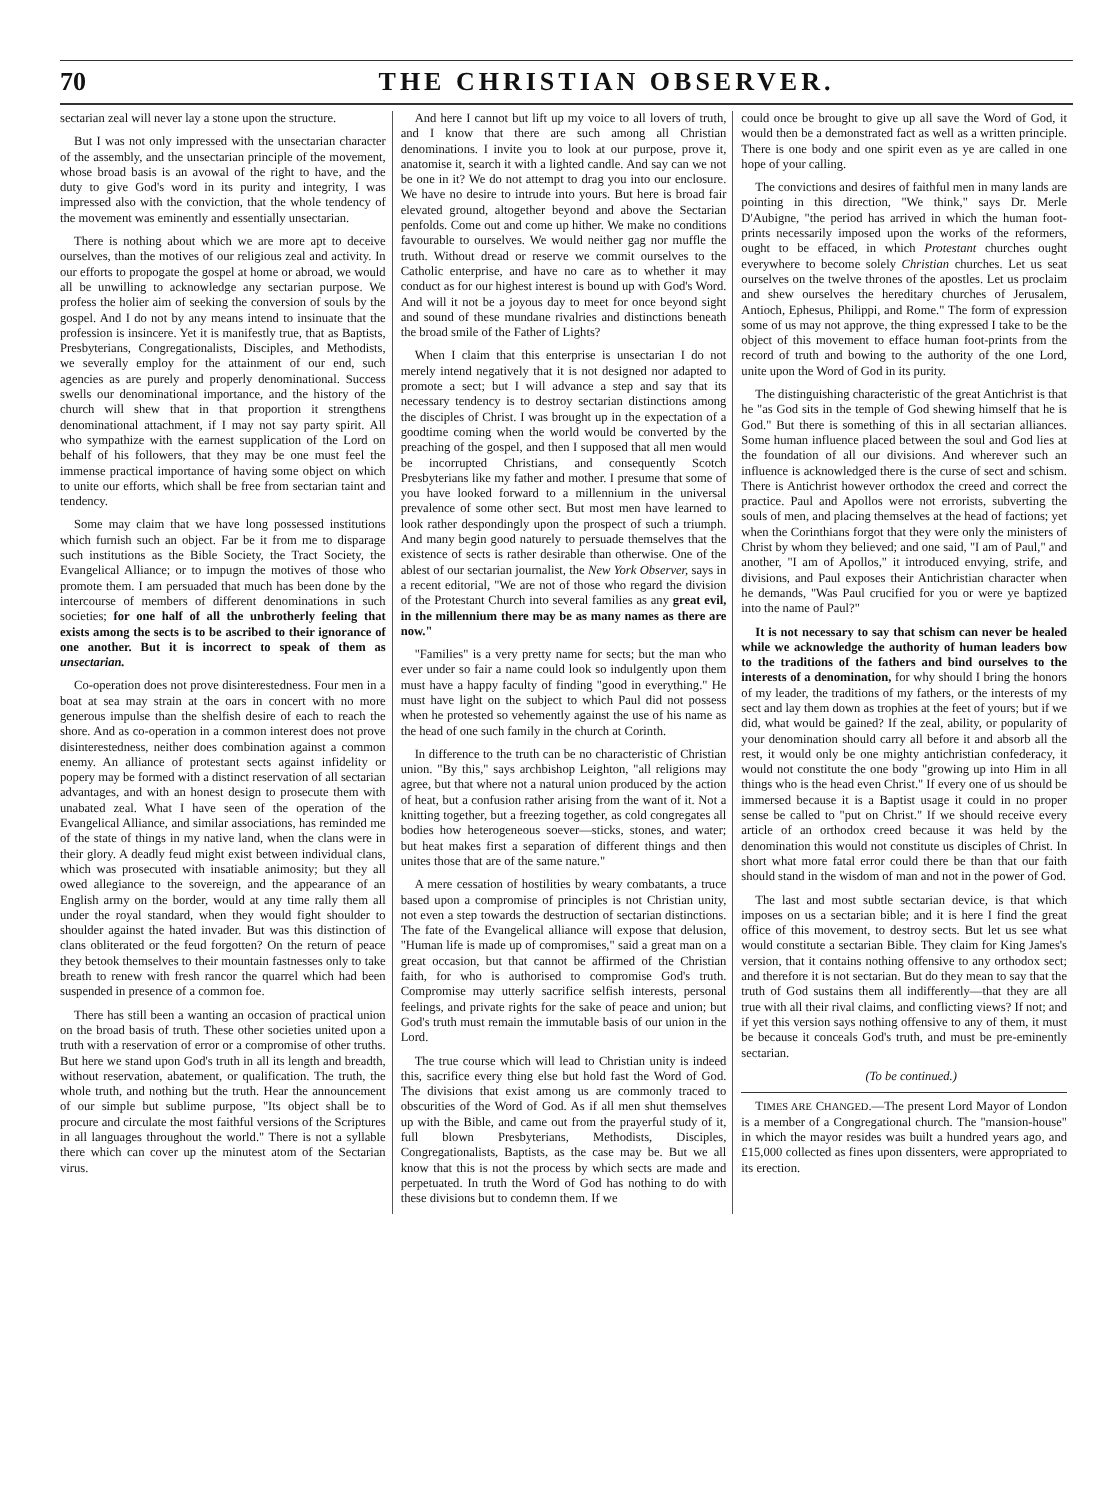70 THE CHRISTIAN OBSERVER.
sectarian zeal will never lay a stone upon the structure.
But I was not only impressed with the unsectarian character of the assembly, and the unsectarian principle of the movement, whose broad basis is an avowal of the right to have, and the duty to give God's word in its purity and integrity, I was impressed also with the conviction, that the whole tendency of the movement was eminently and essentially unsectarian.
There is nothing about which we are more apt to deceive ourselves, than the motives of our religious zeal and activity. In our efforts to propogate the gospel at home or abroad, we would all be unwilling to acknowledge any sectarian purpose. We profess the holier aim of seeking the conversion of souls by the gospel. And I do not by any means intend to insinuate that the profession is insincere. Yet it is manifestly true, that as Baptists, Presbyterians, Congregationalists, Disciples, and Methodists, we severally employ for the attainment of our end, such agencies as are purely and properly denominational. Success swells our denominational importance, and the history of the church will shew that in that proportion it strengthens denominational attachment, if I may not say party spirit. All who sympathize with the earnest supplication of the Lord on behalf of his followers, that they may be one must feel the immense practical importance of having some object on which to unite our efforts, which shall be free from sectarian taint and tendency.
Some may claim that we have long possessed institutions which furnish such an object. Far be it from me to disparage such institutions as the Bible Society, the Tract Society, the Evangelical Alliance; or to impugn the motives of those who promote them. I am persuaded that much has been done by the intercourse of members of different denominations in such societies; for one half of all the unbrotherly feeling that exists among the sects is to be ascribed to their ignorance of one another. But it is incorrect to speak of them as unsectarian.
Co-operation does not prove disinterestedness. Four men in a boat at sea may strain at the oars in concert with no more generous impulse than the shelfish desire of each to reach the shore. And as co-operation in a common interest does not prove disinterestedness, neither does combination against a common enemy. An alliance of protestant sects against infidelity or popery may be formed with a distinct reservation of all sectarian advantages, and with an honest design to prosecute them with unabated zeal. What I have seen of the operation of the Evangelical Alliance, and similar associations, has reminded me of the state of things in my native land, when the clans were in their glory. A deadly feud might exist between individual clans, which was prosecuted with insatiable animosity; but they all owed allegiance to the sovereign, and the appearance of an English army on the border, would at any time rally them all under the royal standard, when they would fight shoulder to shoulder against the hated invader. But was this distinction of clans obliterated or the feud forgotten? On the return of peace they betook themselves to their mountain fastnesses only to take breath to renew with fresh rancor the quarrel which had been suspended in presence of a common foe.
There has still been a wanting an occasion of practical union on the broad basis of truth. These other societies united upon a truth with a reservation of error or a compromise of other truths. But here we stand upon God's truth in all its length and breadth, without reservation, abatement, or qualification. The truth, the whole truth, and nothing but the truth. Hear the announcement of our simple but sublime purpose, "Its object shall be to procure and circulate the most faithful versions of the Scriptures in all languages throughout the world." There is not a syllable there which can cover up the minutest atom of the Sectarian virus.
And here I cannot but lift up my voice to all lovers of truth, and I know that there are such among all Christian denominations. I invite you to look at our purpose, prove it, anatomise it, search it with a lighted candle. And say can we not be one in it? We do not attempt to drag you into our enclosure. We have no desire to intrude into yours. But here is broad fair elevated ground, altogether beyond and above the Sectarian penfolds. Come out and come up hither. We make no conditions favourable to ourselves. We would neither gag nor muffle the truth. Without dread or reserve we commit ourselves to the Catholic enterprise, and have no care as to whether it may conduct as for our highest interest is bound up with God's Word. And will it not be a joyous day to meet for once beyond sight and sound of these mundane rivalries and distinctions beneath the broad smile of the Father of Lights?
When I claim that this enterprise is unsectarian I do not merely intend negatively that it is not designed nor adapted to promote a sect; but I will advance a step and say that its necessary tendency is to destroy sectarian distinctions among the disciples of Christ. I was brought up in the expectation of a goodtime coming when the world would be converted by the preaching of the gospel, and then I supposed that all men would be incorrupted Christians, and consequently Scotch Presbyterians like my father and mother. I presume that some of you have looked forward to a millennium in the universal prevalence of some other sect. But most men have learned to look rather despondingly upon the prospect of such a triumph. And many begin good naturely to persuade themselves that the existence of sects is rather desirable than otherwise. One of the ablest of our sectarian journalist, the New York Observer, says in a recent editorial, "We are not of those who regard the division of the Protestant Church into several families as any great evil, in the millennium there may be as many names as there are now."
"Families" is a very pretty name for sects; but the man who ever under so fair a name could look so indulgently upon them must have a happy faculty of finding "good in everything." He must have light on the subject to which Paul did not possess when he protested so vehemently against the use of his name as the head of one such family in the church at Corinth.
In difference to the truth can be no characteristic of Christian union. "By this," says archbishop Leighton, "all religions may agree, but that where not a natural union produced by the action of heat, but a confusion rather arising from the want of it. Not a knitting together, but a freezing together, as cold congregates all bodies how heterogeneous soever—sticks, stones, and water; but heat makes first a separation of different things and then unites those that are of the same nature."
A mere cessation of hostilities by weary combatants, a truce based upon a compromise of principles is not Christian unity, not even a step towards the destruction of sectarian distinctions. The fate of the Evangelical alliance will expose that delusion, "Human life is made up of compromises," said a great man on a great occasion, but that cannot be affirmed of the Christian faith, for who is authorised to compromise God's truth. Compromise may utterly sacrifice selfish interests, personal feelings, and private rights for the sake of peace and union; but God's truth must remain the immutable basis of our union in the Lord.
The true course which will lead to Christian unity is indeed this, sacrifice every thing else but hold fast the Word of God. The divisions that exist among us are commonly traced to obscurities of the Word of God. As if all men shut themselves up with the Bible, and came out from the prayerful study of it, full blown Presbyterians, Methodists, Disciples, Congregationalists, Baptists, as the case may be. But we all know that this is not the process by which sects are made and perpetuated. In truth the Word of God has nothing to do with these divisions but to condemn them. If we
could once be brought to give up all save the Word of God, it would then be a demonstrated fact as well as a written principle. There is one body and one spirit even as ye are called in one hope of your calling.
The convictions and desires of faithful men in many lands are pointing in this direction, "We think," says Dr. Merle D'Aubigne, "the period has arrived in which the human foot-prints necessarily imposed upon the works of the reformers, ought to be effaced, in which Protestant churches ought everywhere to become solely Christian churches. Let us seat ourselves on the twelve thrones of the apostles. Let us proclaim and shew ourselves the hereditary churches of Jerusalem, Antioch, Ephesus, Philippi, and Rome." The form of expression some of us may not approve, the thing expressed I take to be the object of this movement to efface human foot-prints from the record of truth and bowing to the authority of the one Lord, unite upon the Word of God in its purity.
The distinguishing characteristic of the great Antichrist is that he "as God sits in the temple of God shewing himself that he is God." But there is something of this in all sectarian alliances. Some human influence placed between the soul and God lies at the foundation of all our divisions. And wherever such an influence is acknowledged there is the curse of sect and schism. There is Antichrist however orthodox the creed and correct the practice. Paul and Apollos were not errorists, subverting the souls of men, and placing themselves at the head of factions; yet when the Corinthians forgot that they were only the ministers of Christ by whom they believed; and one said, "I am of Paul," and another, "I am of Apollos," it introduced envying, strife, and divisions, and Paul exposes their Antichristian character when he demands, "Was Paul crucified for you or were ye baptized into the name of Paul?"
It is not necessary to say that schism can never be healed while we acknowledge the authority of human leaders bow to the traditions of the fathers and bind ourselves to the interests of a denomination, for why should I bring the honors of my leader, the traditions of my fathers, or the interests of my sect and lay them down as trophies at the feet of yours; but if we did, what would be gained? If the zeal, ability, or popularity of your denomination should carry all before it and absorb all the rest, it would only be one mighty antichristian confederacy, it would not constitute the one body "growing up into Him in all things who is the head even Christ." If every one of us should be immersed because it is a Baptist usage it could in no proper sense be called to "put on Christ." If we should receive every article of an orthodox creed because it was held by the denomination this would not constitute us disciples of Christ. In short what more fatal error could there be than that our faith should stand in the wisdom of man and not in the power of God.
The last and most subtle sectarian device, is that which imposes on us a sectarian bible; and it is here I find the great office of this movement, to destroy sects. But let us see what would constitute a sectarian Bible. They claim for King James's version, that it contains nothing offensive to any orthodox sect; and therefore it is not sectarian. But do they mean to say that the truth of God sustains them all indifferently—that they are all true with all their rival claims, and conflicting views? If not; and if yet this version says nothing offensive to any of them, it must be because it conceals God's truth, and must be pre-eminently sectarian.
(To be continued.)
TIMES ARE CHANGED.—The present Lord Mayor of London is a member of a Congregational church. The "mansion-house" in which the mayor resides was built a hundred years ago, and £15,000 collected as fines upon dissenters, were appropriated to its erection.